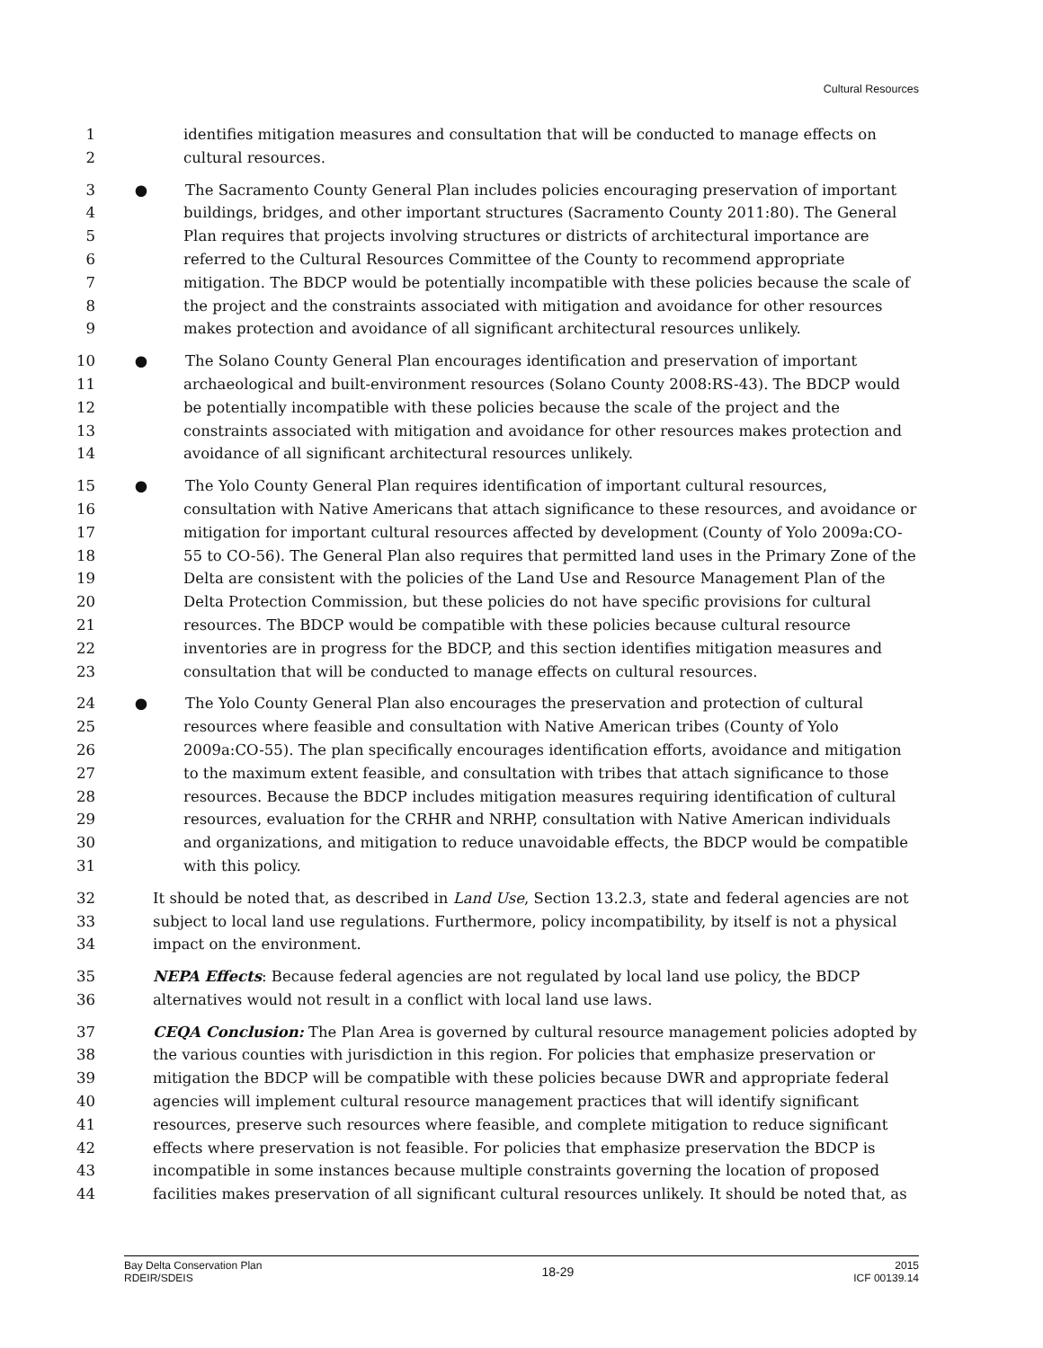Cultural Resources
1 identifies mitigation measures and consultation that will be conducted to manage effects on
2 cultural resources.
3 ● The Sacramento County General Plan includes policies encouraging preservation of important
4 buildings, bridges, and other important structures (Sacramento County 2011:80). The General
5 Plan requires that projects involving structures or districts of architectural importance are
6 referred to the Cultural Resources Committee of the County to recommend appropriate
7 mitigation. The BDCP would be potentially incompatible with these policies because the scale of
8 the project and the constraints associated with mitigation and avoidance for other resources
9 makes protection and avoidance of all significant architectural resources unlikely.
10 ● The Solano County General Plan encourages identification and preservation of important
11 archaeological and built-environment resources (Solano County 2008:RS-43). The BDCP would
12 be potentially incompatible with these policies because the scale of the project and the
13 constraints associated with mitigation and avoidance for other resources makes protection and
14 avoidance of all significant architectural resources unlikely.
15 ● The Yolo County General Plan requires identification of important cultural resources,
16 consultation with Native Americans that attach significance to these resources, and avoidance or
17 mitigation for important cultural resources affected by development (County of Yolo 2009a:CO-
18 55 to CO-56). The General Plan also requires that permitted land uses in the Primary Zone of the
19 Delta are consistent with the policies of the Land Use and Resource Management Plan of the
20 Delta Protection Commission, but these policies do not have specific provisions for cultural
21 resources. The BDCP would be compatible with these policies because cultural resource
22 inventories are in progress for the BDCP, and this section identifies mitigation measures and
23 consultation that will be conducted to manage effects on cultural resources.
24 ● The Yolo County General Plan also encourages the preservation and protection of cultural
25 resources where feasible and consultation with Native American tribes (County of Yolo
26 2009a:CO-55). The plan specifically encourages identification efforts, avoidance and mitigation
27 to the maximum extent feasible, and consultation with tribes that attach significance to those
28 resources. Because the BDCP includes mitigation measures requiring identification of cultural
29 resources, evaluation for the CRHR and NRHP, consultation with Native American individuals
30 and organizations, and mitigation to reduce unavoidable effects, the BDCP would be compatible
31 with this policy.
32 It should be noted that, as described in Land Use, Section 13.2.3, state and federal agencies are not
33 subject to local land use regulations. Furthermore, policy incompatibility, by itself is not a physical
34 impact on the environment.
35 NEPA Effects: Because federal agencies are not regulated by local land use policy, the BDCP
36 alternatives would not result in a conflict with local land use laws.
37 CEQA Conclusion: The Plan Area is governed by cultural resource management policies adopted by
38 the various counties with jurisdiction in this region. For policies that emphasize preservation or
39 mitigation the BDCP will be compatible with these policies because DWR and appropriate federal
40 agencies will implement cultural resource management practices that will identify significant
41 resources, preserve such resources where feasible, and complete mitigation to reduce significant
42 effects where preservation is not feasible. For policies that emphasize preservation the BDCP is
43 incompatible in some instances because multiple constraints governing the location of proposed
44 facilities makes preservation of all significant cultural resources unlikely. It should be noted that, as
Bay Delta Conservation Plan
RDEIR/SDEIS
18-29
2015
ICF 00139.14